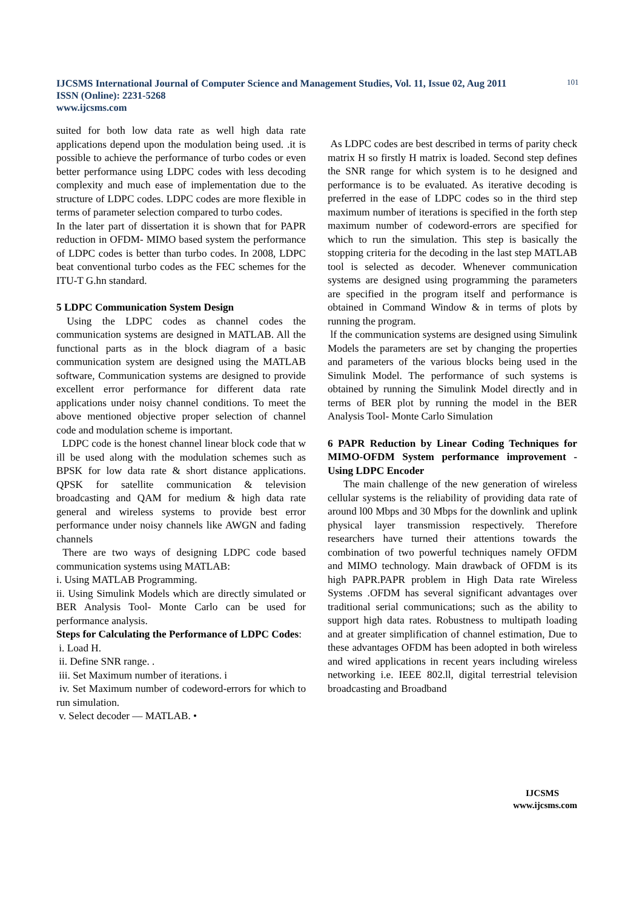IJCSMS International Journal of Computer Science and Management Studies, Vol. 11, Issue 02, Aug 2011
ISSN (Online): 2231-5268
www.ijcsms.com
101
suited for both low data rate as well high data rate applications depend upon the modulation being used. .it is possible to achieve the performance of turbo codes or even better performance using LDPC codes with less decoding complexity and much ease of implementation due to the structure of LDPC codes. LDPC codes are more flexible in terms of parameter selection compared to turbo codes.
In the later part of dissertation it is shown that for PAPR reduction in OFDM- MIMO based system the performance of LDPC codes is better than turbo codes. In 2008, LDPC beat conventional turbo codes as the FEC schemes for the ITU-T G.hn standard.
5 LDPC Communication System Design
Using the LDPC codes as channel codes the communication systems are designed in MATLAB. All the functional parts as in the block diagram of a basic communication system are designed using the MATLAB software, Communication systems are designed to provide excellent error performance for different data rate applications under noisy channel conditions. To meet the above mentioned objective proper selection of channel code and modulation scheme is important.
LDPC code is the honest channel linear block code that w ill be used along with the modulation schemes such as BPSK for low data rate & short distance applications. QPSK for satellite communication & television broadcasting and QAM for medium & high data rate general and wireless systems to provide best error performance under noisy channels like AWGN and fading channels
There are two ways of designing LDPC code based communication systems using MATLAB:
i. Using MATLAB Programming.
ii. Using Simulink Models which are directly simulated or BER Analysis Tool- Monte Carlo can be used for performance analysis.
Steps for Calculating the Performance of LDPC Codes:
i. Load H.
ii. Define SNR range. .
iii. Set Maximum number of iterations. i
iv. Set Maximum number of codeword-errors for which to run simulation.
v. Select decoder — MATLAB. •
As LDPC codes are best described in terms of parity check matrix H so firstly H matrix is loaded. Second step defines the SNR range for which system is to he designed and performance is to be evaluated. As iterative decoding is preferred in the ease of LDPC codes so in the third step maximum number of iterations is specified in the forth step maximum number of codeword-errors are specified for which to run the simulation. This step is basically the stopping criteria for the decoding in the last step MATLAB tool is selected as decoder. Whenever communication systems are designed using programming the parameters are specified in the program itself and performance is obtained in Command Window & in terms of plots by running the program.
lf the communication systems are designed using Simulink Models the parameters are set by changing the properties and parameters of the various blocks being used in the Simulink Model. The performance of such systems is obtained by running the Simulink Model directly and in terms of BER plot by running the model in the BER Analysis Tool- Monte Carlo Simulation
6 PAPR Reduction by Linear Coding Techniques for MIMO-OFDM System performance improvement - Using LDPC Encoder
The main challenge of the new generation of wireless cellular systems is the reliability of providing data rate of around l00 Mbps and 30 Mbps for the downlink and uplink physical layer transmission respectively. Therefore researchers have turned their attentions towards the combination of two powerful techniques namely OFDM and MIMO technology. Main drawback of OFDM is its high PAPR.PAPR problem in High Data rate Wireless Systems .OFDM has several significant advantages over traditional serial communications; such as the ability to support high data rates. Robustness to multipath loading and at greater simplification of channel estimation, Due to these advantages OFDM has been adopted in both wireless and wired applications in recent years including wireless networking i.e. IEEE 802.ll, digital terrestrial television broadcasting and Broadband
IJCSMS
www.ijcsms.com